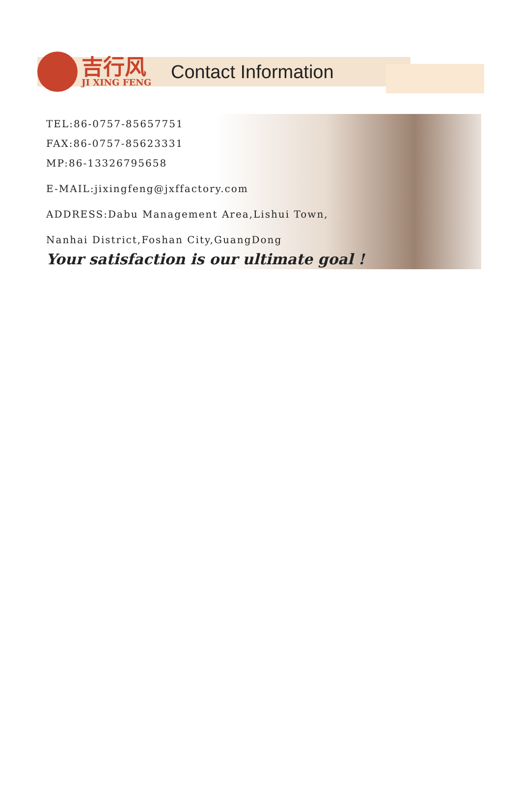吉行风
JI XING FENG
Contact Information
TEL:86-0757-85657751
FAX:86-0757-85623331
MP:86-13326795658
E-MAIL:jixingfeng@jxffactory.com
ADDRESS:Dabu Management Area,Lishui Town,
Nanhai District,Foshan City,GuangDong
Your satisfaction is our ultimate goal !